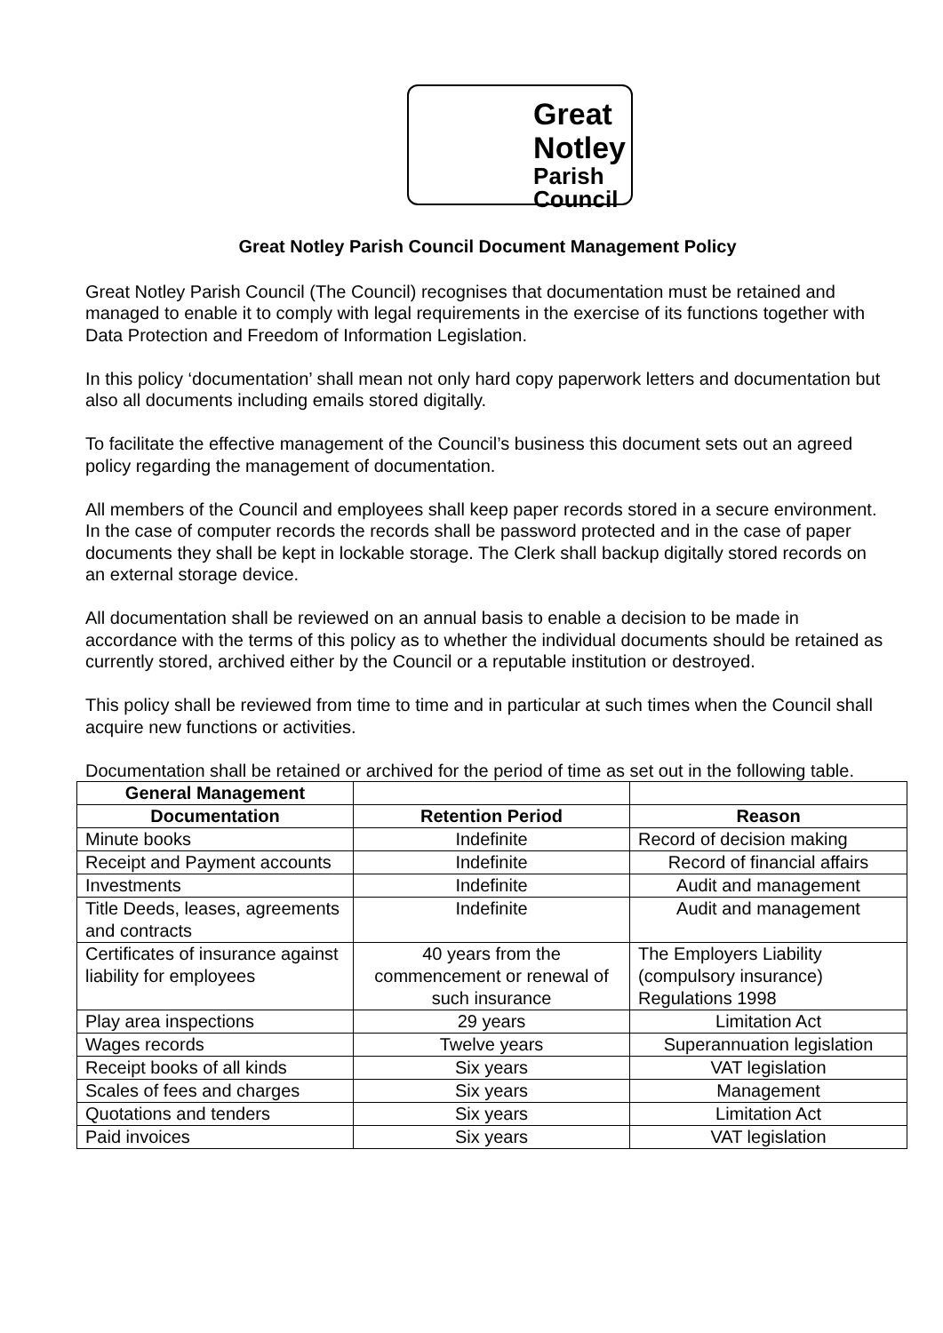Great
Notley
Parish
Council
Great Notley Parish Council Document Management Policy
Great Notley Parish Council (The Council) recognises that documentation must be retained and managed to enable it to comply with legal requirements in the exercise of its functions together with Data Protection and Freedom of Information Legislation.
In this policy ‘documentation’ shall mean not only hard copy paperwork letters and documentation but also all documents including emails stored digitally.
To facilitate the effective management of the Council’s business this document sets out an agreed policy regarding the management of documentation.
All members of the Council and employees shall keep paper records stored in a secure environment. In the case of computer records the records shall be password protected and in the case of paper documents they shall be kept in lockable storage. The Clerk shall backup digitally stored records on an external storage device.
All documentation shall be reviewed on an annual basis to enable a decision to be made in accordance with the terms of this policy as to whether the individual documents should be retained as currently stored, archived either by the Council or a reputable institution or destroyed.
This policy shall be reviewed from time to time and in particular at such times when the Council shall acquire new functions or activities.
Documentation shall be retained or archived for the period of time as set out in the following table.
| General Management | | |
| --- | --- | --- |
| Documentation | Retention Period | Reason |
| Minute books | Indefinite | Record of decision making |
| Receipt and Payment accounts | Indefinite | Record of financial affairs |
| Investments | Indefinite | Audit and management |
| Title Deeds, leases, agreements and contracts | Indefinite | Audit and management |
| Certificates of insurance against liability for employees | 40 years from the commencement or renewal of such insurance | The Employers Liability (compulsory insurance) Regulations 1998 |
| Play area inspections | 29 years | Limitation Act |
| Wages records | Twelve years | Superannuation legislation |
| Receipt books of all kinds | Six years | VAT legislation |
| Scales of fees and charges | Six years | Management |
| Quotations and tenders | Six years | Limitation Act |
| Paid invoices | Six years | VAT legislation |